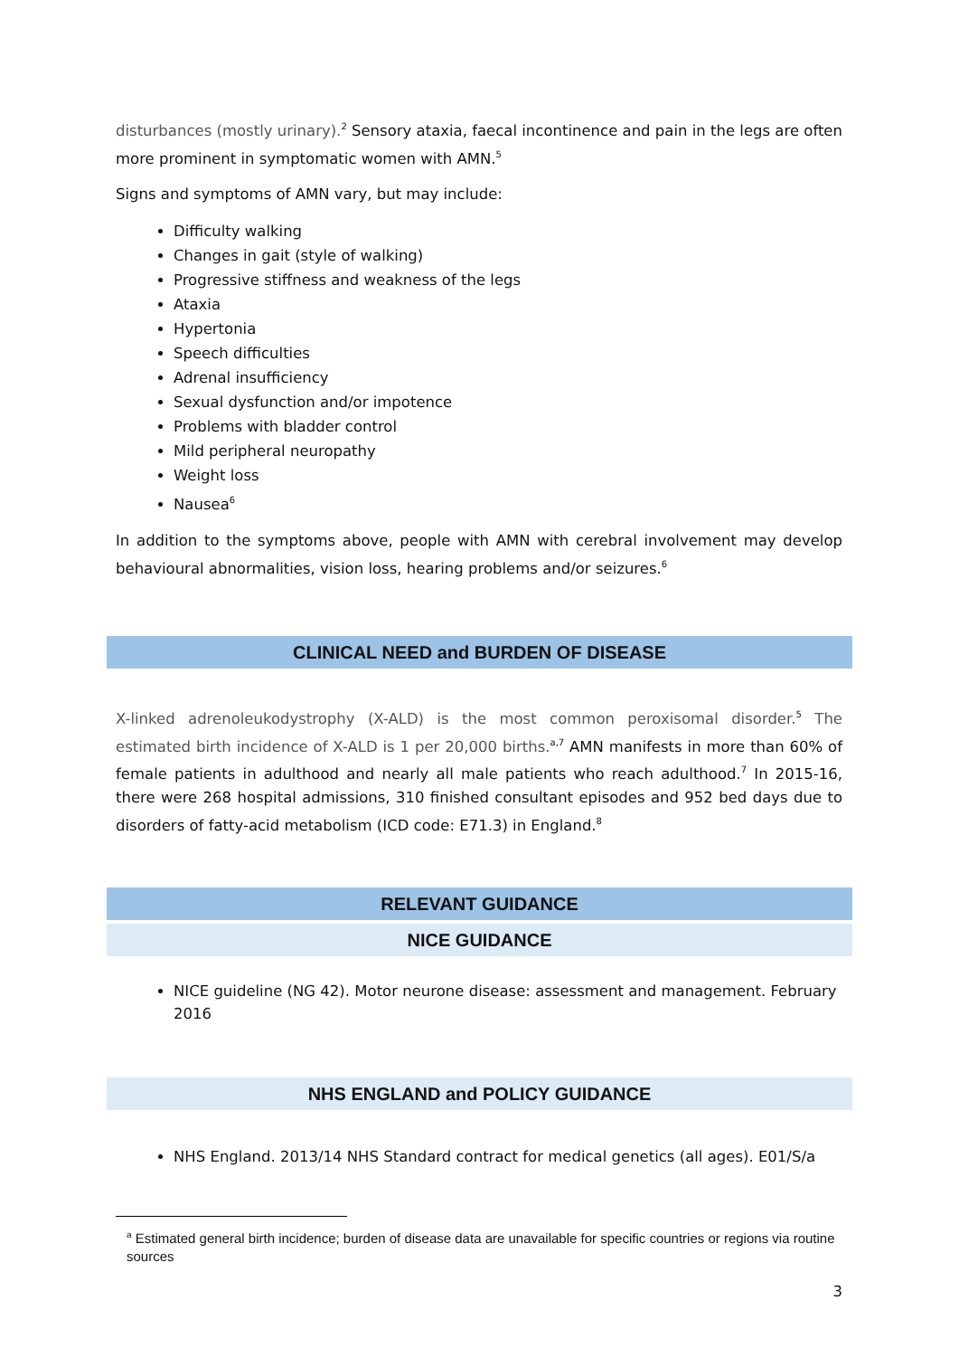disturbances (mostly urinary).<sup>2</sup> Sensory ataxia, faecal incontinence and pain in the legs are often more prominent in symptomatic women with AMN.<sup>5</sup>
Signs and symptoms of AMN vary, but may include:
Difficulty walking
Changes in gait (style of walking)
Progressive stiffness and weakness of the legs
Ataxia
Hypertonia
Speech difficulties
Adrenal insufficiency
Sexual dysfunction and/or impotence
Problems with bladder control
Mild peripheral neuropathy
Weight loss
Nausea<sup>6</sup>
In addition to the symptoms above, people with AMN with cerebral involvement may develop behavioural abnormalities, vision loss, hearing problems and/or seizures.<sup>6</sup>
CLINICAL NEED and BURDEN OF DISEASE
X-linked adrenoleukodystrophy (X-ALD) is the most common peroxisomal disorder.<sup>5</sup> The estimated birth incidence of X-ALD is 1 per 20,000 births.<sup>a,7</sup> AMN manifests in more than 60% of female patients in adulthood and nearly all male patients who reach adulthood.<sup>7</sup> In 2015-16, there were 268 hospital admissions, 310 finished consultant episodes and 952 bed days due to disorders of fatty-acid metabolism (ICD code: E71.3) in England.<sup>8</sup>
RELEVANT GUIDANCE
NICE GUIDANCE
NICE guideline (NG 42). Motor neurone disease: assessment and management. February 2016
NHS ENGLAND and POLICY GUIDANCE
NHS England. 2013/14 NHS Standard contract for medical genetics (all ages). E01/S/a
<sup>a</sup> Estimated general birth incidence; burden of disease data are unavailable for specific countries or regions via routine sources
3